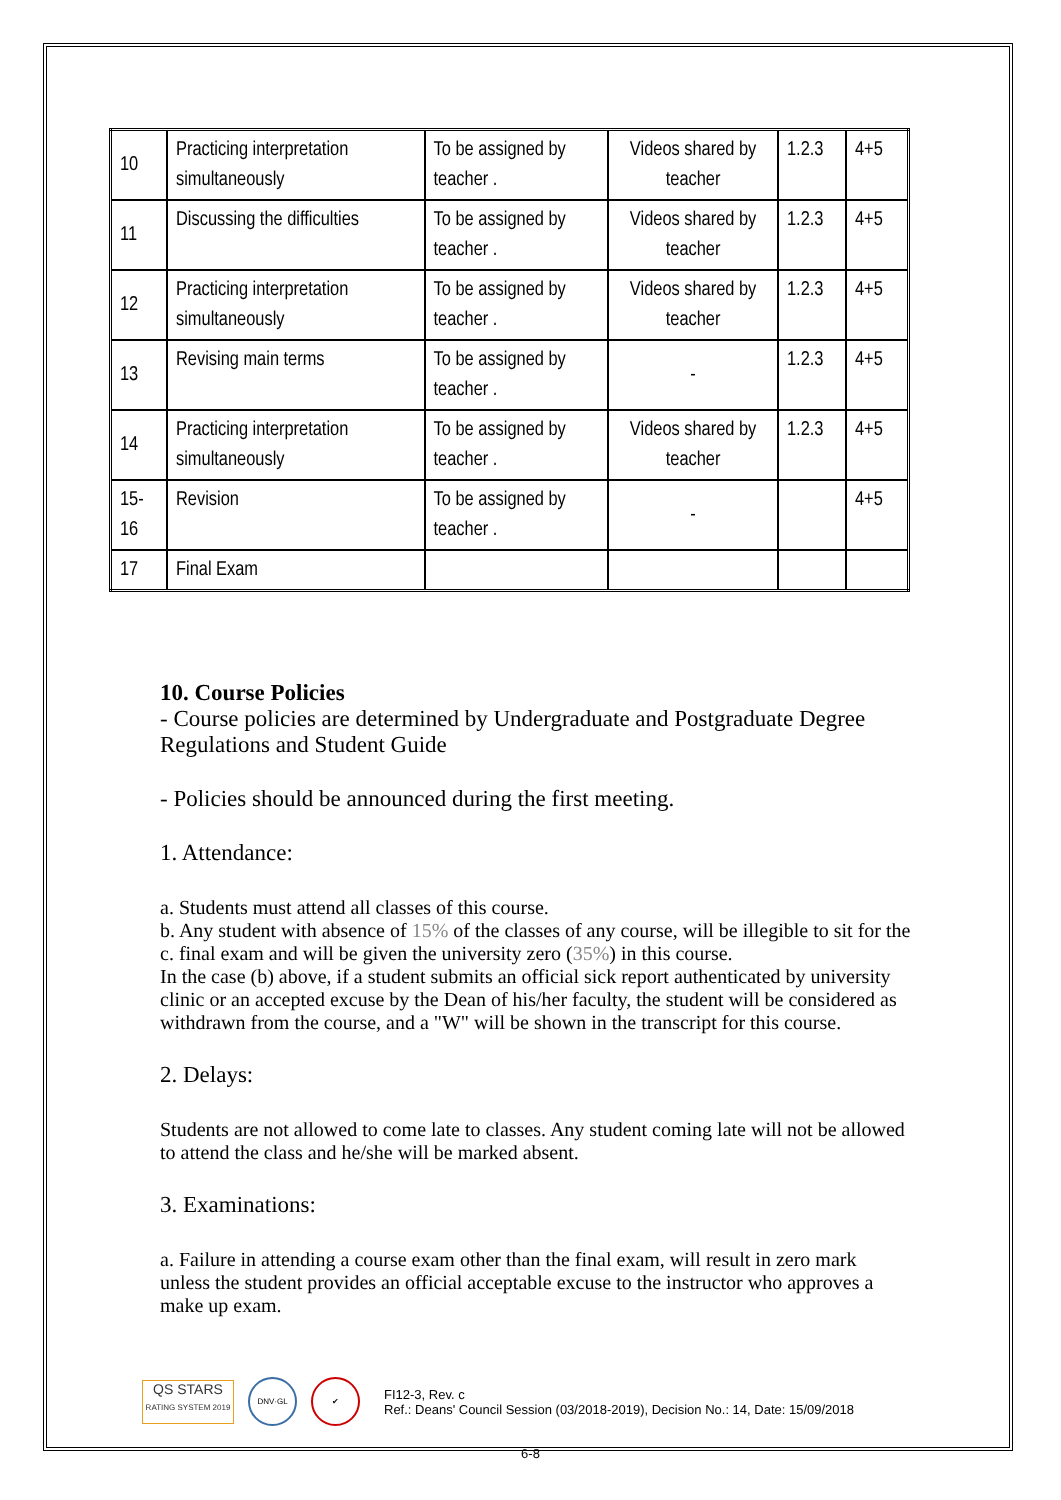| 10 | Practicing interpretation simultaneously | To be assigned by teacher . | Videos shared by teacher | 1.2.3 | 4+5 |
| 11 | Discussing the difficulties | To be assigned by teacher . | Videos shared by teacher | 1.2.3 | 4+5 |
| 12 | Practicing interpretation simultaneously | To be assigned by teacher . | Videos shared by teacher | 1.2.3 | 4+5 |
| 13 | Revising main terms | To be assigned by teacher . | - | 1.2.3 | 4+5 |
| 14 | Practicing interpretation simultaneously | To be assigned by teacher . | Videos shared by teacher | 1.2.3 | 4+5 |
| 15-16 | Revision | To be assigned by teacher . | - | | 4+5 |
| 17 | Final Exam | | | | |
10. Course Policies
- Course policies are determined by Undergraduate and Postgraduate Degree Regulations and Student Guide
- Policies should be announced during the first meeting.
1. Attendance:
a. Students must attend all classes of this course.
b. Any student with absence of 15% of the classes of any course, will be illegible to sit for the c. final exam and will be given the university zero (35%) in this course.
In the case (b) above, if a student submits an official sick report authenticated by university clinic or an accepted excuse by the Dean of his/her faculty, the student will be considered as withdrawn from the course, and a "W" will be shown in the transcript for this course.
2. Delays:
Students are not allowed to come late to classes. Any student coming late will not be allowed to attend the class and he/she will be marked absent.
3. Examinations:
a. Failure in attending a course exam other than the final exam, will result in zero mark unless the student provides an official acceptable excuse to the instructor who approves a make up exam.
QS STARS
RATING SYSTEM 2019
DNV·GL ✔
FI12-3, Rev. c
Ref.: Deans' Council Session (03/2018-2019), Decision No.: 14, Date: 15/09/2018
6-8